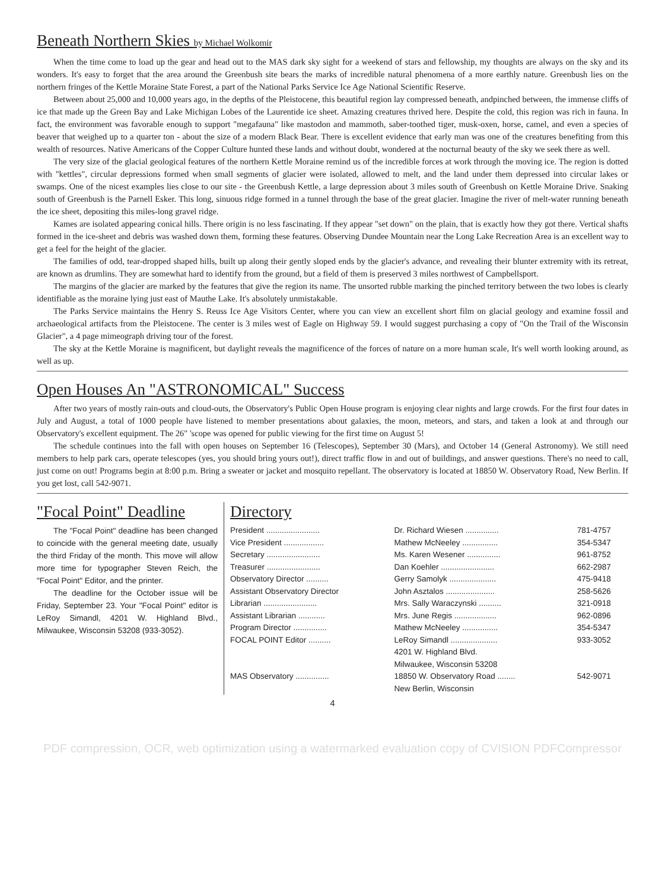Beneath Northern Skies by Michael Wolkomir
When the time come to load up the gear and head out to the MAS dark sky sight for a weekend of stars and fellowship, my thoughts are always on the sky and its wonders. It's easy to forget that the area around the Greenbush site bears the marks of incredible natural phenomena of a more earthly nature. Greenbush lies on the northern fringes of the Kettle Moraine State Forest, a part of the National Parks Service Ice Age National Scientific Reserve.
Between about 25,000 and 10,000 years ago, in the depths of the Pleistocene, this beautiful region lay compressed beneath, andpinched between, the immense cliffs of ice that made up the Green Bay and Lake Michigan Lobes of the Laurentide ice sheet. Amazing creatures thrived here. Despite the cold, this region was rich in fauna. In fact, the environment was favorable enough to support "megafauna" like mastodon and mammoth, saber-toothed tiger, musk-oxen, horse, camel, and even a species of beaver that weighed up to a quarter ton - about the size of a modern Black Bear. There is excellent evidence that early man was one of the creatures benefiting from this wealth of resources. Native Americans of the Copper Culture hunted these lands and without doubt, wondered at the nocturnal beauty of the sky we seek there as well.
The very size of the glacial geological features of the northern Kettle Moraine remind us of the incredible forces at work through the moving ice. The region is dotted with "kettles", circular depressions formed when small segments of glacier were isolated, allowed to melt, and the land under them depressed into circular lakes or swamps. One of the nicest examples lies close to our site - the Greenbush Kettle, a large depression about 3 miles south of Greenbush on Kettle Moraine Drive. Snaking south of Greenbush is the Parnell Esker. This long, sinuous ridge formed in a tunnel through the base of the great glacier. Imagine the river of melt-water running beneath the ice sheet, depositing this miles-long gravel ridge.
Kames are isolated appearing conical hills. There origin is no less fascinating. If they appear "set down" on the plain, that is exactly how they got there. Vertical shafts formed in the ice-sheet and debris was washed down them, forming these features. Observing Dundee Mountain near the Long Lake Recreation Area is an excellent way to get a feel for the height of the glacier.
The families of odd, tear-dropped shaped hills, built up along their gently sloped ends by the glacier's advance, and revealing their blunter extremity with its retreat, are known as drumlins. They are somewhat hard to identify from the ground, but a field of them is preserved 3 miles northwest of Campbellsport.
The margins of the glacier are marked by the features that give the region its name. The unsorted rubble marking the pinched territory between the two lobes is clearly identifiable as the moraine lying just east of Mauthe Lake. It's absolutely unmistakable.
The Parks Service maintains the Henry S. Reuss Ice Age Visitors Center, where you can view an excellent short film on glacial geology and examine fossil and archaeological artifacts from the Pleistocene. The center is 3 miles west of Eagle on Highway 59. I would suggest purchasing a copy of "On the Trail of the Wisconsin Glacier", a 4 page mimeograph driving tour of the forest.
The sky at the Kettle Moraine is magnificent, but daylight reveals the magnificence of the forces of nature on a more human scale, It's well worth looking around, as well as up.
Open Houses An "ASTRONOMICAL" Success
After two years of mostly rain-outs and cloud-outs, the Observatory's Public Open House program is enjoying clear nights and large crowds. For the first four dates in July and August, a total of 1000 people have listened to member presentations about galaxies, the moon, meteors, and stars, and taken a look at and through our Observatory's excellent equipment. The 26" 'scope was opened for public viewing for the first time on August 5!
The schedule continues into the fall with open houses on September 16 (Telescopes), September 30 (Mars), and October 14 (General Astronomy). We still need members to help park cars, operate telescopes (yes, you should bring yours out!), direct traffic flow in and out of buildings, and answer questions. There's no need to call, just come on out! Programs begin at 8:00 p.m. Bring a sweater or jacket and mosquito repellant. The observatory is located at 18850 W. Observatory Road, New Berlin. If you get lost, call 542-9071.
"Focal Point" Deadline
The "Focal Point" deadline has been changed to coincide with the general meeting date, usually the third Friday of the month. This move will allow more time for typographer Steven Reich, the "Focal Point" Editor, and the printer.
The deadline for the October issue will be Friday, September 23. Your "Focal Point" editor is LeRoy Simandl, 4201 W. Highland Blvd., Milwaukee, Wisconsin 53208 (933-3052).
Directory
| President ........................ | Dr. Richard Wiesen ............... | 781-4757 |
| Vice President .................. | Mathew McNeeley ................ | 354-5347 |
| Secretary ........................ | Ms. Karen Wesener ............... | 961-8752 |
| Treasurer ........................ | Dan Koehler ........................ | 662-2987 |
| Observatory Director .......... | Gerry Samolyk ..................... | 475-9418 |
| Assistant Observatory Director | John Asztalos ...................... | 258-5626 |
| Librarian ........................ | Mrs. Sally Waraczynski .......... | 321-0918 |
| Assistant Librarian ............ | Mrs. June Regis ................... | 962-0896 |
| Program Director ............... | Mathew McNeeley ................ | 354-5347 |
| FOCAL POINT Editor .......... | LeRoy Simandl ..................... | 933-3052 |
| | 4201 W. Highland Blvd. | |
| | Milwaukee, Wisconsin 53208 | |
| MAS Observatory ............... | 18850 W. Observatory Road ........ | 542-9071 |
| | New Berlin, Wisconsin | |
4
PDF compression, OCR, web optimization using a watermarked evaluation copy of CVISION PDFCompressor